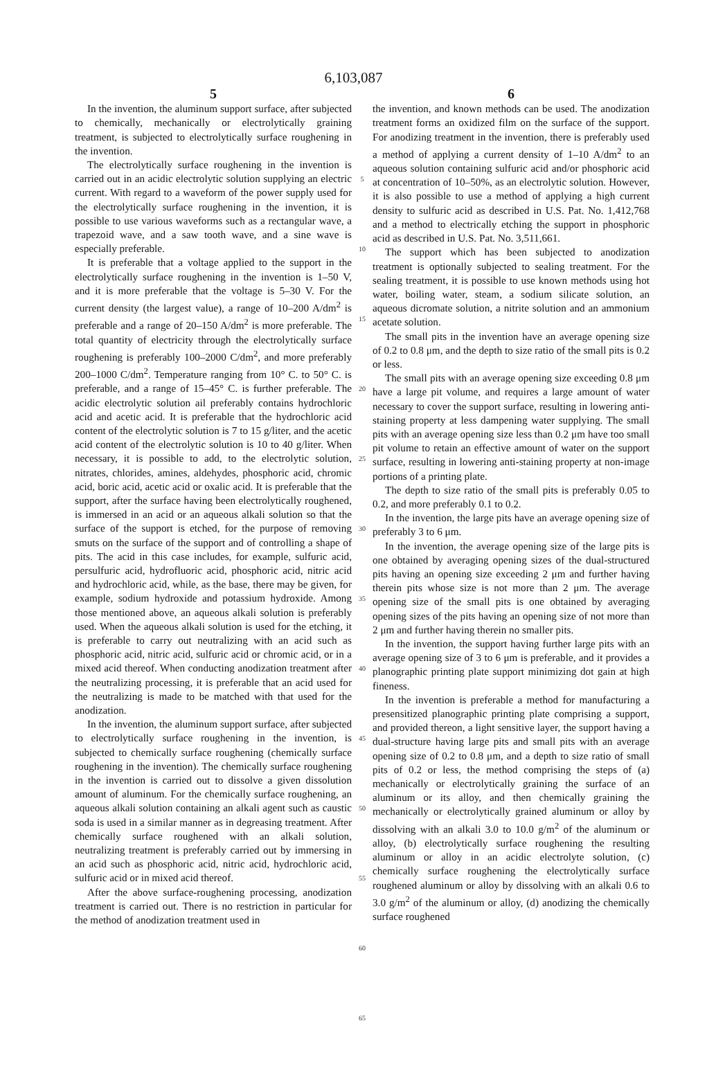6,103,087
5
In the invention, the aluminum support surface, after subjected to chemically, mechanically or electrolytically graining treatment, is subjected to electrolytically surface roughening in the invention.
The electrolytically surface roughening in the invention is carried out in an acidic electrolytic solution supplying an electric current. With regard to a waveform of the power supply used for the electrolytically surface roughening in the invention, it is possible to use various waveforms such as a rectangular wave, a trapezoid wave, and a saw tooth wave, and a sine wave is especially preferable.
It is preferable that a voltage applied to the support in the electrolytically surface roughening in the invention is 1–50 V, and it is more preferable that the voltage is 5–30 V. For the current density (the largest value), a range of 10–200 A/dm<sup>2</sup> is preferable and a range of 20–150 A/dm<sup>2</sup> is more preferable. The total quantity of electricity through the electrolytically surface roughening is preferably 100–2000 C/dm<sup>2</sup>, and more preferably 200–1000 C/dm<sup>2</sup>. Temperature ranging from 10° C. to 50° C. is preferable, and a range of 15–45° C. is further preferable. The acidic electrolytic solution ail preferably contains hydrochloric acid and acetic acid. It is preferable that the hydrochloric acid content of the electrolytic solution is 7 to 15 g/liter, and the acetic acid content of the electrolytic solution is 10 to 40 g/liter. When necessary, it is possible to add, to the electrolytic solution, nitrates, chlorides, amines, aldehydes, phosphoric acid, chromic acid, boric acid, acetic acid or oxalic acid. It is preferable that the support, after the surface having been electrolytically roughened, is immersed in an acid or an aqueous alkali solution so that the surface of the support is etched, for the purpose of removing smuts on the surface of the support and of controlling a shape of pits. The acid in this case includes, for example, sulfuric acid, persulfuric acid, hydrofluoric acid, phosphoric acid, nitric acid and hydrochloric acid, while, as the base, there may be given, for example, sodium hydroxide and potassium hydroxide. Among those mentioned above, an aqueous alkali solution is preferably used. When the aqueous alkali solution is used for the etching, it is preferable to carry out neutralizing with an acid such as phosphoric acid, nitric acid, sulfuric acid or chromic acid, or in a mixed acid thereof. When conducting anodization treatment after the neutralizing processing, it is preferable that an acid used for the neutralizing is made to be matched with that used for the anodization.
In the invention, the aluminum support surface, after subjected to electrolytically surface roughening in the invention, is subjected to chemically surface roughening (chemically surface roughening in the invention). The chemically surface roughening in the invention is carried out to dissolve a given dissolution amount of aluminum. For the chemically surface roughening, an aqueous alkali solution containing an alkali agent such as caustic soda is used in a similar manner as in degreasing treatment. After chemically surface roughened with an alkali solution, neutralizing treatment is preferably carried out by immersing in an acid such as phosphoric acid, nitric acid, hydrochloric acid, sulfuric acid or in mixed acid thereof.
After the above surface-roughening processing, anodization treatment is carried out. There is no restriction in particular for the method of anodization treatment used in
5
10
15
20
25
30
35
40
45
50
55
60
65
6
the invention, and known methods can be used. The anodization treatment forms an oxidized film on the surface of the support. For anodizing treatment in the invention, there is preferably used a method of applying a current density of 1–10 A/dm<sup>2</sup> to an aqueous solution containing sulfuric acid and/or phosphoric acid at concentration of 10–50%, as an electrolytic solution. However, it is also possible to use a method of applying a high current density to sulfuric acid as described in U.S. Pat. No. 1,412,768 and a method to electrically etching the support in phosphoric acid as described in U.S. Pat. No. 3,511,661.
The support which has been subjected to anodization treatment is optionally subjected to sealing treatment. For the sealing treatment, it is possible to use known methods using hot water, boiling water, steam, a sodium silicate solution, an aqueous dicromate solution, a nitrite solution and an ammonium acetate solution.
The small pits in the invention have an average opening size of 0.2 to 0.8 μm, and the depth to size ratio of the small pits is 0.2 or less.
The small pits with an average opening size exceeding 0.8 μm have a large pit volume, and requires a large amount of water necessary to cover the support surface, resulting in lowering anti-staining property at less dampening water supplying. The small pits with an average opening size less than 0.2 μm have too small pit volume to retain an effective amount of water on the support surface, resulting in lowering anti-staining property at non-image portions of a printing plate.
The depth to size ratio of the small pits is preferably 0.05 to 0.2, and more preferably 0.1 to 0.2.
In the invention, the large pits have an average opening size of preferably 3 to 6 μm.
In the invention, the average opening size of the large pits is one obtained by averaging opening sizes of the dual-structured pits having an opening size exceeding 2 μm and further having therein pits whose size is not more than 2 μm. The average opening size of the small pits is one obtained by averaging opening sizes of the pits having an opening size of not more than 2 μm and further having therein no smaller pits.
In the invention, the support having further large pits with an average opening size of 3 to 6 μm is preferable, and it provides a planographic printing plate support minimizing dot gain at high fineness.
In the invention is preferable a method for manufacturing a presensitized planographic printing plate comprising a support, and provided thereon, a light sensitive layer, the support having a dual-structure having large pits and small pits with an average opening size of 0.2 to 0.8 μm, and a depth to size ratio of small pits of 0.2 or less, the method comprising the steps of (a) mechanically or electrolytically graining the surface of an aluminum or its alloy, and then chemically graining the mechanically or electrolytically grained aluminum or alloy by dissolving with an alkali 3.0 to 10.0 g/m<sup>2</sup> of the aluminum or alloy, (b) electrolytically surface roughening the resulting aluminum or alloy in an acidic electrolyte solution, (c) chemically surface roughening the electrolytically surface roughened aluminum or alloy by dissolving with an alkali 0.6 to 3.0 g/m<sup>2</sup> of the aluminum or alloy, (d) anodizing the chemically surface roughened